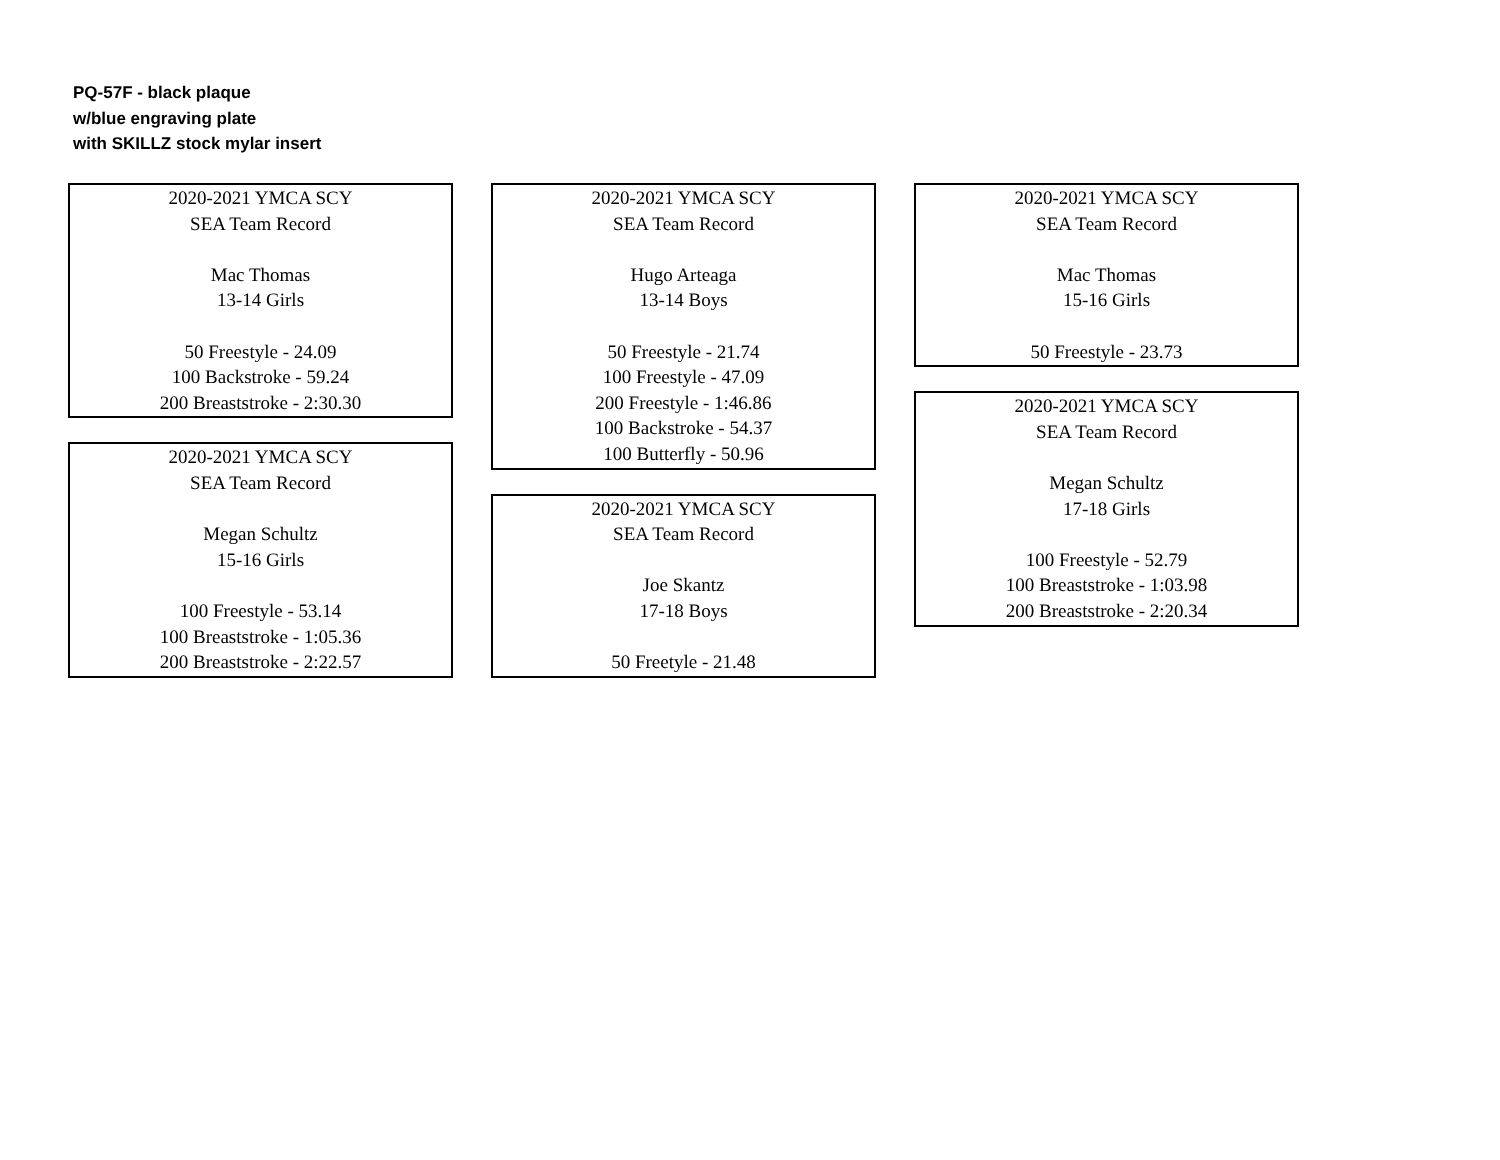PQ-57F - black plaque
w/blue engraving plate
with SKILLZ stock mylar insert
2020-2021 YMCA SCY
SEA Team Record
Mac Thomas
13-14 Girls
50 Freestyle - 24.09
100 Backstroke - 59.24
200 Breaststroke - 2:30.30
2020-2021 YMCA SCY
SEA Team Record
Megan Schultz
15-16 Girls
100 Freestyle - 53.14
100 Breaststroke - 1:05.36
200 Breaststroke - 2:22.57
2020-2021 YMCA SCY
SEA Team Record
Hugo Arteaga
13-14 Boys
50 Freestyle - 21.74
100 Freestyle - 47.09
200 Freestyle - 1:46.86
100 Backstroke - 54.37
100 Butterfly - 50.96
2020-2021 YMCA SCY
SEA Team Record
Joe Skantz
17-18 Boys
50 Freetyle - 21.48
2020-2021 YMCA SCY
SEA Team Record
Mac Thomas
15-16 Girls
50 Freestyle - 23.73
2020-2021 YMCA SCY
SEA Team Record
Megan Schultz
17-18 Girls
100 Freestyle - 52.79
100 Breaststroke - 1:03.98
200 Breaststroke - 2:20.34